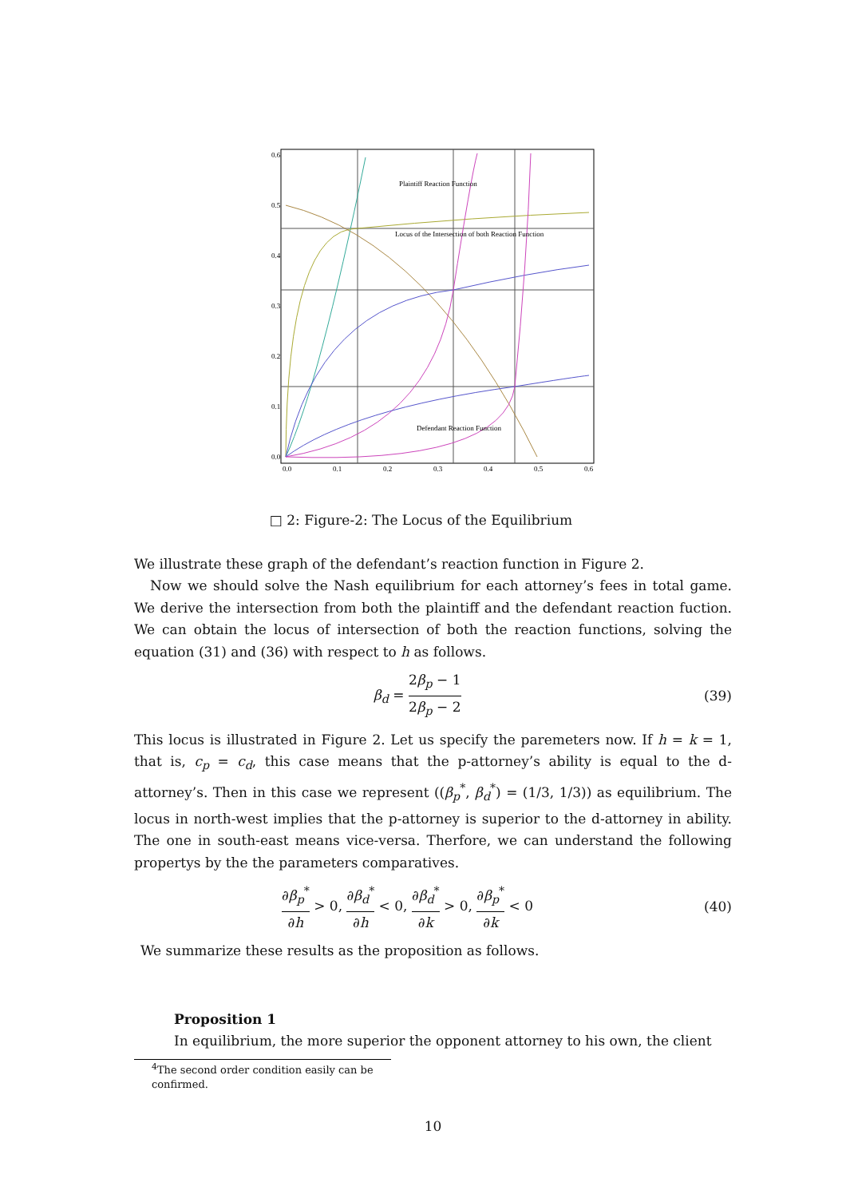Plaintiff Reaction Function
Locus of the Intersection of both Reaction Function
Defendant Reaction Function
0.6
0.5
0.4
0.3
0.2
0.1
0.0
0.0
0.1
0.2
0.3
0.4
0.5
0.6
□ 2: Figure-2: The Locus of the Equilibrium
We illustrate these graph of the defendant’s reaction function in Figure 2.
Now we should solve the Nash equilibrium for each attorney’s fees in total game. We derive the intersection from both the plaintiff and the defendant reaction fuction. We can obtain the locus of intersection of both the reaction functions, solving the equation (31) and (36) with respect to h as follows.
β<sub>d</sub> = 2β<sub>p</sub> − 1 2β<sub>p</sub> − 2 (39)
This locus is illustrated in Figure 2. Let us specify the paremeters now. If h = k = 1, that is, c<sub>p</sub> = c<sub>d</sub>, this case means that the p-attorney’s ability is equal to the d-attorney’s. Then in this case we represent ((β<sub>p</sub><sup>*</sup>, β<sub>d</sub><sup>*</sup>) = (1/3, 1/3)) as equilibrium. The locus in north-west implies that the p-attorney is superior to the d-attorney in ability. The one in south-east means vice-versa. Therfore, we can understand the following propertys by the the parameters comparatives.
∂β<sub>p</sub><sup>*</sup> ∂h > 0, ∂β<sub>d</sub><sup>*</sup> ∂h < 0, ∂β<sub>d</sub><sup>*</sup> ∂k > 0, ∂β<sub>p</sub><sup>*</sup> ∂k < 0 (40)
We summarize these results as the proposition as follows.
Proposition 1
In equilibrium, the more superior the opponent attorney to his own, the client
<sup>4</sup> The second order condition easily can be confirmed.
10